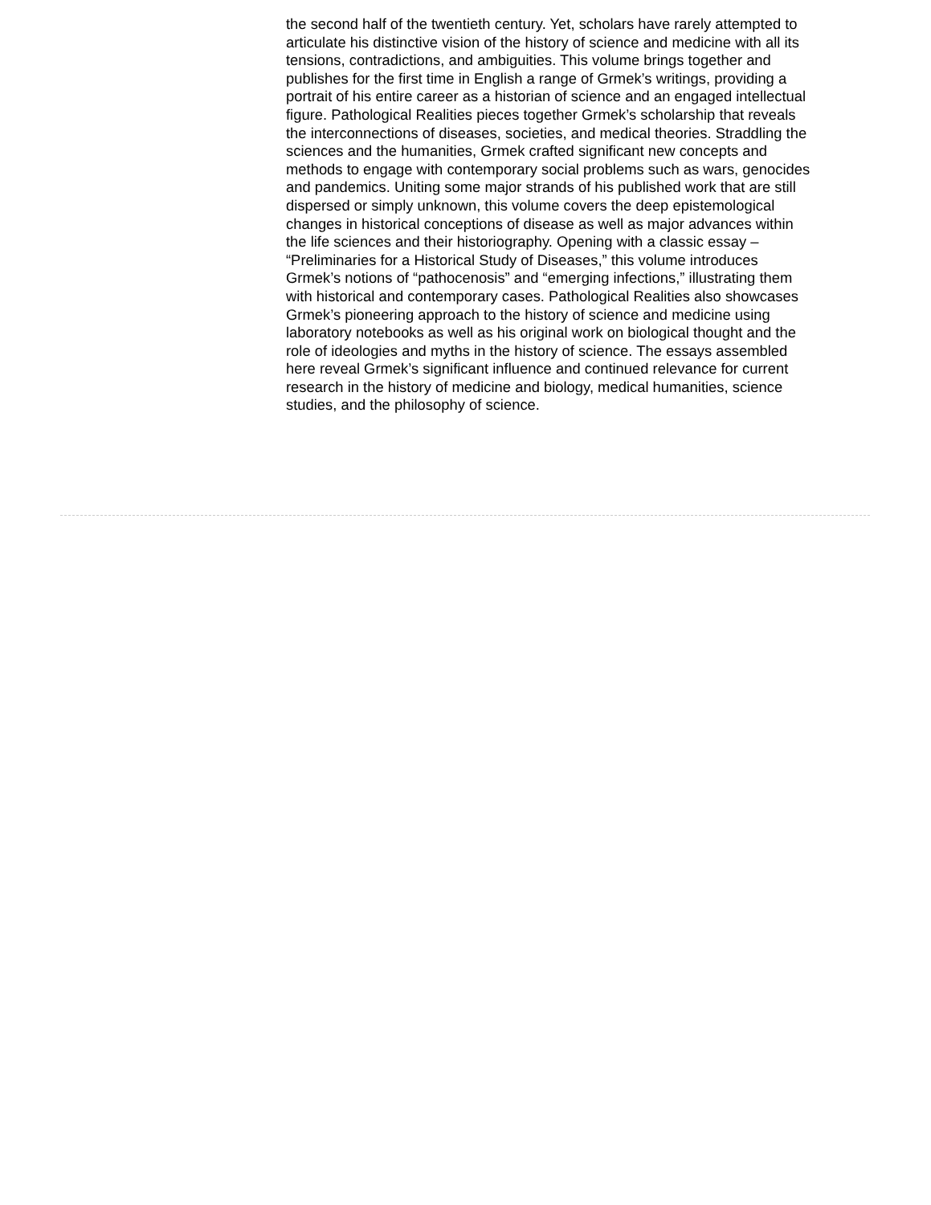the second half of the twentieth century. Yet, scholars have rarely attempted to articulate his distinctive vision of the history of science and medicine with all its tensions, contradictions, and ambiguities. This volume brings together and publishes for the first time in English a range of Grmek’s writings, providing a portrait of his entire career as a historian of science and an engaged intellectual figure. Pathological Realities pieces together Grmek’s scholarship that reveals the interconnections of diseases, societies, and medical theories. Straddling the sciences and the humanities, Grmek crafted significant new concepts and methods to engage with contemporary social problems such as wars, genocides and pandemics. Uniting some major strands of his published work that are still dispersed or simply unknown, this volume covers the deep epistemological changes in historical conceptions of disease as well as major advances within the life sciences and their historiography. Opening with a classic essay – “Preliminaries for a Historical Study of Diseases,” this volume introduces Grmek’s notions of “pathocenosis” and “emerging infections,” illustrating them with historical and contemporary cases. Pathological Realities also showcases Grmek’s pioneering approach to the history of science and medicine using laboratory notebooks as well as his original work on biological thought and the role of ideologies and myths in the history of science. The essays assembled here reveal Grmek’s significant influence and continued relevance for current research in the history of medicine and biology, medical humanities, science studies, and the philosophy of science.